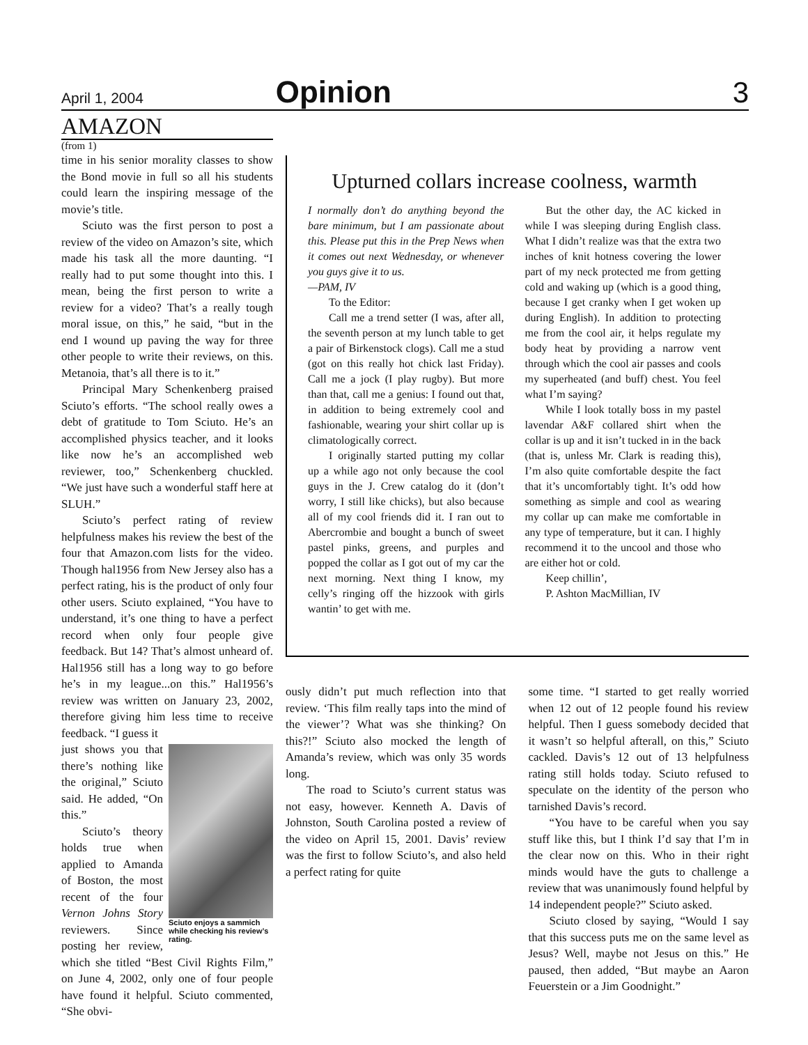April 1, 2004 Opinion 3
AMAZON
(from 1)
time in his senior morality classes to show the Bond movie in full so all his students could learn the inspiring message of the movie’s title.
Sciuto was the first person to post a review of the video on Amazon’s site, which made his task all the more daunting. “I really had to put some thought into this. I mean, being the first person to write a review for a video? That’s a really tough moral issue, on this,” he said, “but in the end I wound up paving the way for three other people to write their reviews, on this. Metanoia, that’s all there is to it.”
Principal Mary Schenkenberg praised Sciuto’s efforts. “The school really owes a debt of gratitude to Tom Sciuto. He’s an accomplished physics teacher, and it looks like now he’s an accomplished web reviewer, too,” Schenkenberg chuckled. “We just have such a wonderful staff here at SLUH.”
Sciuto’s perfect rating of review helpfulness makes his review the best of the four that Amazon.com lists for the video. Though hal1956 from New Jersey also has a perfect rating, his is the product of only four other users. Sciuto explained, “You have to understand, it’s one thing to have a perfect record when only four people give feedback. But 14? That’s almost unheard of. Hal1956 still has a long way to go before he’s in my league...on this.” Hal1956’s review was written on January 23, 2002, therefore giving him less time to receive feedback. “I guess it
Sciuto enjoys a sammich while checking his review’s rating.
just shows you that there’s nothing like the original,” Sciuto said. He added, “On this.”
Sciuto’s theory holds true when applied to Amanda of Boston, the most recent of the four Vernon Johns Story reviewers. Since posting her review, which she titled “Best Civil Rights Film,” on June 4, 2002, only one of four people have found it helpful. Sciuto commented, “She obvi-
Upturned collars increase coolness, warmth
I normally don’t do anything beyond the bare minimum, but I am passionate about this. Please put this in the Prep News when it comes out next Wednesday, or whenever you guys give it to us.
—PAM, IV
To the Editor:
Call me a trend setter (I was, after all, the seventh person at my lunch table to get a pair of Birkenstock clogs). Call me a stud (got on this really hot chick last Friday). Call me a jock (I play rugby). But more than that, call me a genius: I found out that, in addition to being extremely cool and fashionable, wearing your shirt collar up is climatologically correct.
I originally started putting my collar up a while ago not only because the cool guys in the J. Crew catalog do it (don’t worry, I still like chicks), but also because all of my cool friends did it. I ran out to Abercrombie and bought a bunch of sweet pastel pinks, greens, and purples and popped the collar as I got out of my car the next morning. Next thing I know, my celly’s ringing off the hizzook with girls wantin’ to get with me.
But the other day, the AC kicked in while I was sleeping during English class. What I didn’t realize was that the extra two inches of knit hotness covering the lower part of my neck protected me from getting cold and waking up (which is a good thing, because I get cranky when I get woken up during English). In addition to protecting me from the cool air, it helps regulate my body heat by providing a narrow vent through which the cool air passes and cools my superheated (and buff) chest. You feel what I’m saying?
While I look totally boss in my pastel lavendar A&F collared shirt when the collar is up and it isn’t tucked in in the back (that is, unless Mr. Clark is reading this), I’m also quite comfortable despite the fact that it’s uncomfortably tight. It’s odd how something as simple and cool as wearing my collar up can make me comfortable in any type of temperature, but it can. I highly recommend it to the uncool and those who are either hot or cold.
Keep chillin’,
P. Ashton MacMillian, IV
ously didn’t put much reflection into that review. ‘This film really taps into the mind of the viewer’? What was she thinking? On this?!” Sciuto also mocked the length of Amanda’s review, which was only 35 words long.
The road to Sciuto’s current status was not easy, however. Kenneth A. Davis of Johnston, South Carolina posted a review of the video on April 15, 2001. Davis’ review was the first to follow Sciuto’s, and also held a perfect rating for quite
some time. “I started to get really worried when 12 out of 12 people found his review helpful. Then I guess somebody decided that it wasn’t so helpful afterall, on this,” Sciuto cackled. Davis’s 12 out of 13 helpfulness rating still holds today. Sciuto refused to speculate on the identity of the person who tarnished Davis’s record.
“You have to be careful when you say stuff like this, but I think I’d say that I’m in the clear now on this. Who in their right minds would have the guts to challenge a review that was unanimously found helpful by 14 independent people?” Sciuto asked.
Sciuto closed by saying, “Would I say that this success puts me on the same level as Jesus? Well, maybe not Jesus on this.” He paused, then added, “But maybe an Aaron Feuerstein or a Jim Goodnight.”